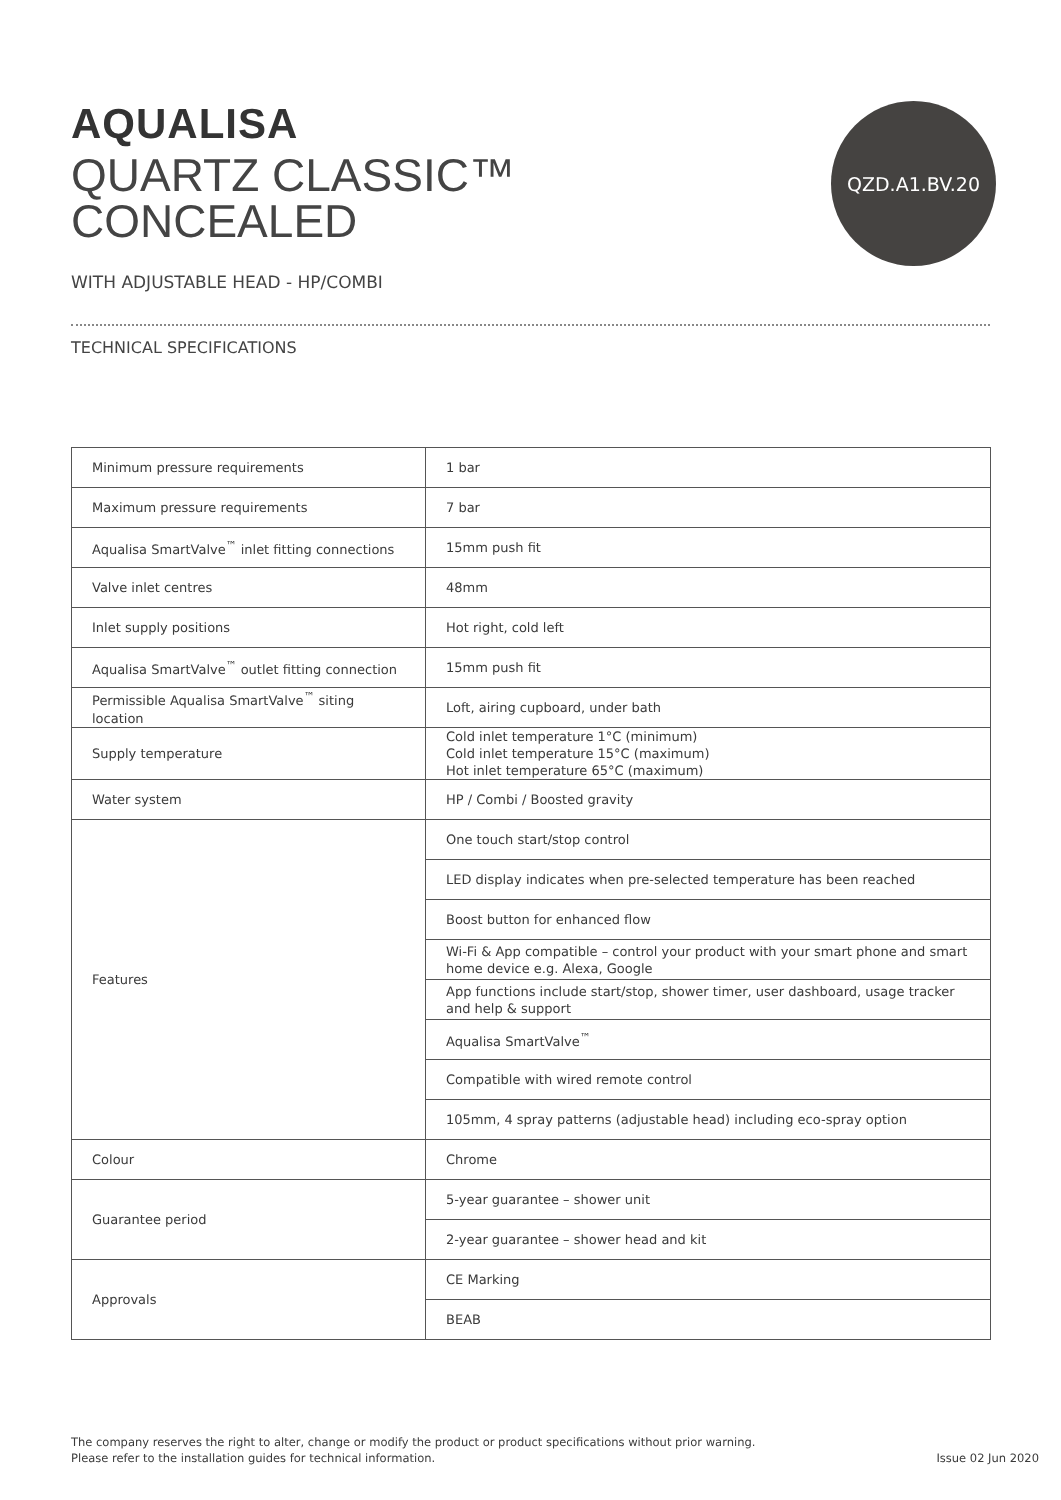QZD.A1.BV.20
AQUALISA
QUARTZ CLASSIC™
CONCEALED
WITH ADJUSTABLE HEAD - HP/COMBI
TECHNICAL SPECIFICATIONS
| Minimum pressure requirements | 1 bar |
| Maximum pressure requirements | 7 bar |
| Aqualisa SmartValve<sup>™</sup> inlet fitting connections | 15mm push fit |
| Valve inlet centres | 48mm |
| Inlet supply positions | Hot right, cold left |
| Aqualisa SmartValve<sup>™</sup> outlet fitting connection | 15mm push fit |
| Permissible Aqualisa SmartValve<sup>™</sup> siting location | Loft, airing cupboard, under bath |
| Supply temperature | Cold inlet temperature 1°C (minimum) Cold inlet temperature 15°C (maximum) Hot inlet temperature 65°C (maximum) |
| Water system | HP / Combi / Boosted gravity |
| Features | One touch start/stop control |
| | LED display indicates when pre-selected temperature has been reached |
| | Boost button for enhanced flow |
| | Wi-Fi & App compatible – control your product with your smart phone and smart home device e.g. Alexa, Google |
| | App functions include start/stop, shower timer, user dashboard, usage tracker and help & support |
| | Aqualisa SmartValve<sup>™</sup> |
| | Compatible with wired remote control |
| | 105mm, 4 spray patterns (adjustable head) including eco-spray option |
| Colour | Chrome |
| Guarantee period | 5-year guarantee – shower unit |
| | 2-year guarantee – shower head and kit |
| Approvals | CE Marking |
| | BEAB |
The company reserves the right to alter, change or modify the product or product specifications without prior warning.
Please refer to the installation guides for technical information.
Issue 02 Jun 2020